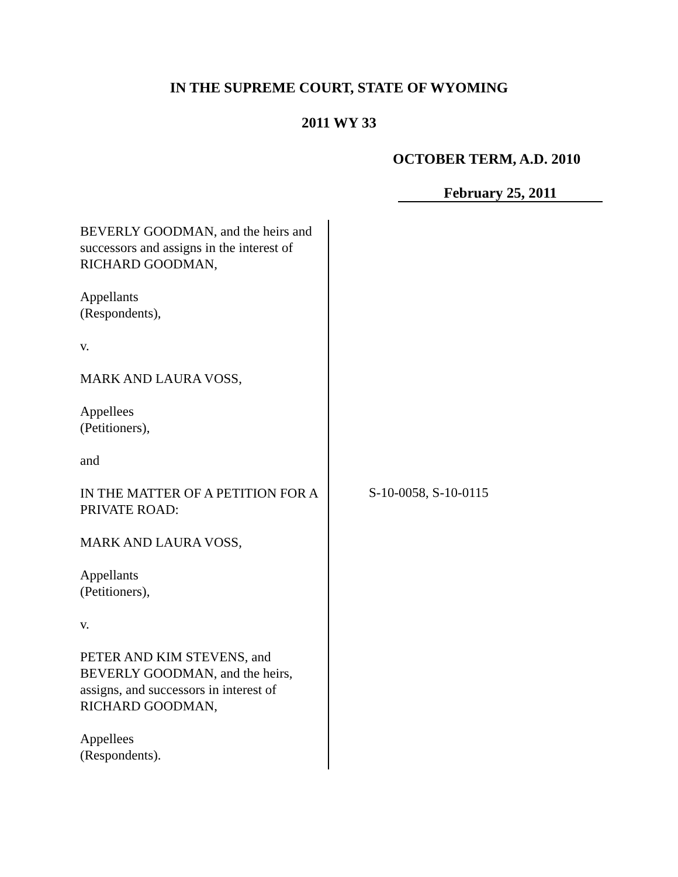IN THE SUPREME COURT, STATE OF WYOMING
2011 WY 33
OCTOBER TERM, A.D. 2010
February 25, 2011
BEVERLY GOODMAN, and the heirs and successors and assigns in the interest of RICHARD GOODMAN,
Appellants
(Respondents),
v.
MARK AND LAURA VOSS,
Appellees
(Petitioners),
and
IN THE MATTER OF A PETITION FOR A PRIVATE ROAD:
MARK AND LAURA VOSS,
Appellants
(Petitioners),
v.
PETER AND KIM STEVENS, and BEVERLY GOODMAN, and the heirs, assigns, and successors in interest of RICHARD GOODMAN,
Appellees
(Respondents).
S-10-0058, S-10-0115